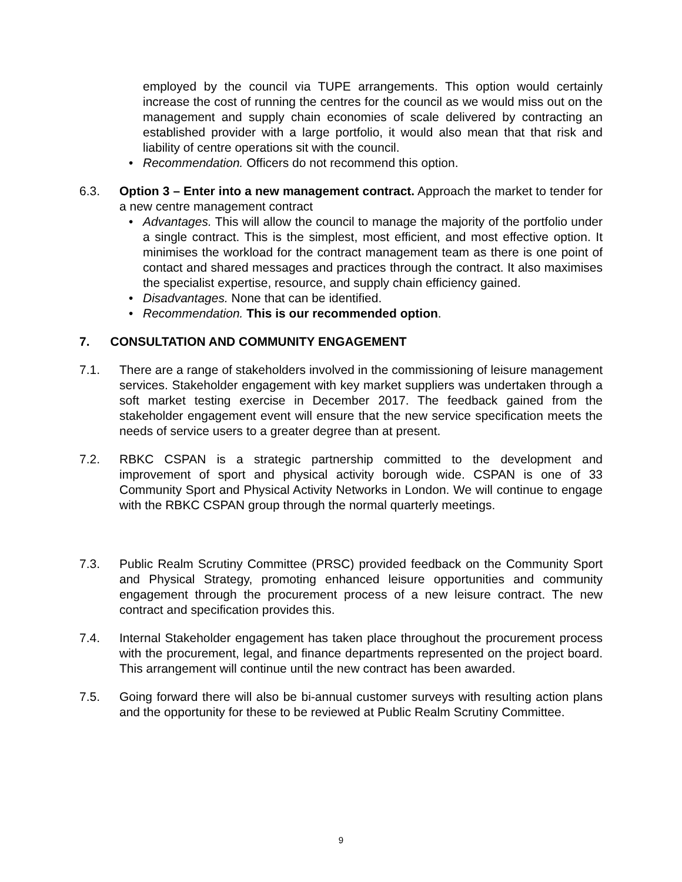employed by the council via TUPE arrangements. This option would certainly increase the cost of running the centres for the council as we would miss out on the management and supply chain economies of scale delivered by contracting an established provider with a large portfolio, it would also mean that that risk and liability of centre operations sit with the council.
• Recommendation. Officers do not recommend this option.
6.3. Option 3 – Enter into a new management contract. Approach the market to tender for a new centre management contract
• Advantages. This will allow the council to manage the majority of the portfolio under a single contract. This is the simplest, most efficient, and most effective option. It minimises the workload for the contract management team as there is one point of contact and shared messages and practices through the contract. It also maximises the specialist expertise, resource, and supply chain efficiency gained.
• Disadvantages. None that can be identified.
• Recommendation. This is our recommended option.
7. CONSULTATION AND COMMUNITY ENGAGEMENT
7.1. There are a range of stakeholders involved in the commissioning of leisure management services. Stakeholder engagement with key market suppliers was undertaken through a soft market testing exercise in December 2017. The feedback gained from the stakeholder engagement event will ensure that the new service specification meets the needs of service users to a greater degree than at present.
7.2. RBKC CSPAN is a strategic partnership committed to the development and improvement of sport and physical activity borough wide. CSPAN is one of 33 Community Sport and Physical Activity Networks in London. We will continue to engage with the RBKC CSPAN group through the normal quarterly meetings.
7.3. Public Realm Scrutiny Committee (PRSC) provided feedback on the Community Sport and Physical Strategy, promoting enhanced leisure opportunities and community engagement through the procurement process of a new leisure contract. The new contract and specification provides this.
7.4. Internal Stakeholder engagement has taken place throughout the procurement process with the procurement, legal, and finance departments represented on the project board. This arrangement will continue until the new contract has been awarded.
7.5. Going forward there will also be bi-annual customer surveys with resulting action plans and the opportunity for these to be reviewed at Public Realm Scrutiny Committee.
9